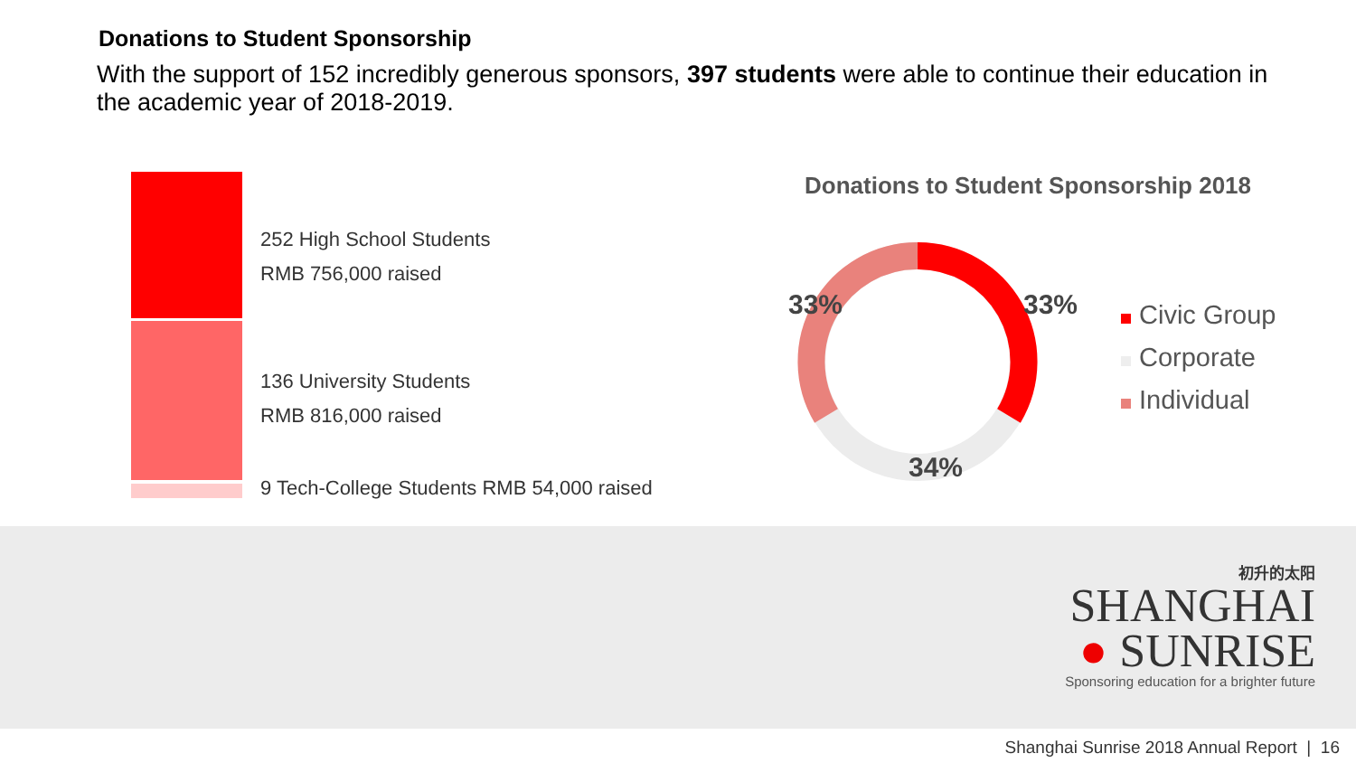Donations to Student Sponsorship
With the support of 152 incredibly generous sponsors, 397 students were able to continue their education in the academic year of 2018-2019.
252 High School Students
RMB 756,000 raised
136 University Students
RMB 816,000 raised
9 Tech-College Students RMB 54,000 raised
Donations to Student Sponsorship 2018
33% 33%
34%
Civic Group
Corporate
Individual
初升的太阳
SHANGHAI
● SUNRISE
Sponsoring education for a brighter future
Shanghai Sunrise 2018 Annual Report | 16